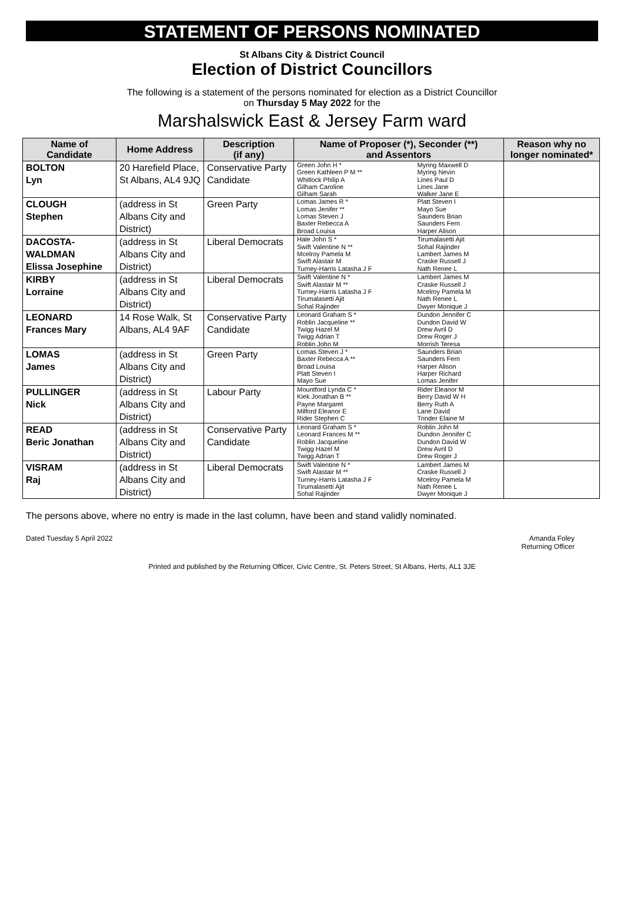STATEMENT OF PERSONS NOMINATED
St Albans City & District Council
Election of District Councillors
The following is a statement of the persons nominated for election as a District Councillor
on Thursday 5 May 2022 for the
Marshalswick East & Jersey Farm ward
| Name of Candidate | Home Address | Description (if any) | Name of Proposer (*), Seconder (**) and Assentors | | Reason why no longer nominated* |
| --- | --- | --- | --- | --- | --- |
| BOLTON Lyn | 20 Harefield Place, St Albans, AL4 9JQ | Conservative Party Candidate | Green John H * Green Kathleen P M ** Whitlock Philip A Gilham Caroline Gilham Sarah | Myring Maxwell D Myring Nevin Lines Paul D Lines Jane Walker Jane E | |
| CLOUGH Stephen | (address in St Albans City and District) | Green Party | Lomas James R * Lomas Jenifer ** Lomas Steven J Baxter Rebecca A Broad Louisa | Platt Steven I Mayo Sue Saunders Brian Saunders Fern Harper Alison | |
| DACOSTA- WALDMAN Elissa Josephine | (address in St Albans City and District) | Liberal Democrats | Hale John S * Swift Valentine N ** Mcelroy Pamela M Swift Alastair M Turney-Harris Latasha J F | Tirumalasetti Ajit Sohal Rajinder Lambert James M Craske Russell J Nath Renee L | |
| KIRBY Lorraine | (address in St Albans City and District) | Liberal Democrats | Swift Valentine N * Swift Alastair M ** Turney-Harris Latasha J F Tirumalasetti Ajit Sohal Rajinder | Lambert James M Craske Russell J Mcelroy Pamela M Nath Renee L Dwyer Monique J | |
| LEONARD Frances Mary | 14 Rose Walk, St Albans, AL4 9AF | Conservative Party Candidate | Leonard Graham S * Roblin Jacqueline ** Twigg Hazel M Twigg Adrian T Roblin John M | Dundon Jennifer C Dundon David W Drew Avril D Drew Roger J Morrish Teresa | |
| LOMAS James | (address in St Albans City and District) | Green Party | Lomas Steven J * Baxter Rebecca A ** Broad Louisa Platt Steven I Mayo Sue | Saunders Brian Saunders Fern Harper Alison Harper Richard Lomas Jenifer | |
| PULLINGER Nick | (address in St Albans City and District) | Labour Party | Mountford Lynda C * Kiek Jonathan B ** Payne Margaret Milford Eleanor E Rider Stephen C | Rider Eleanor M Berry David W H Berry Ruth A Lane David Trinder Elaine M | |
| READ Beric Jonathan | (address in St Albans City and District) | Conservative Party Candidate | Leonard Graham S * Leonard Frances M ** Roblin Jacqueline Twigg Hazel M Twigg Adrian T | Roblin John M Dundon Jennifer C Dundon David W Drew Avril D Drew Roger J | |
| VISRAM Raj | (address in St Albans City and District) | Liberal Democrats | Swift Valentine N * Swift Alastair M ** Turney-Harris Latasha J F Tirumalasetti Ajit Sohal Rajinder | Lambert James M Craske Russell J Mcelroy Pamela M Nath Renee L Dwyer Monique J | |
The persons above, where no entry is made in the last column, have been and stand validly nominated.
Dated Tuesday 5 April 2022 Amanda Foley
Returning Officer
Printed and published by the Returning Officer, Civic Centre, St. Peters Street, St Albans, Herts, AL1 3JE